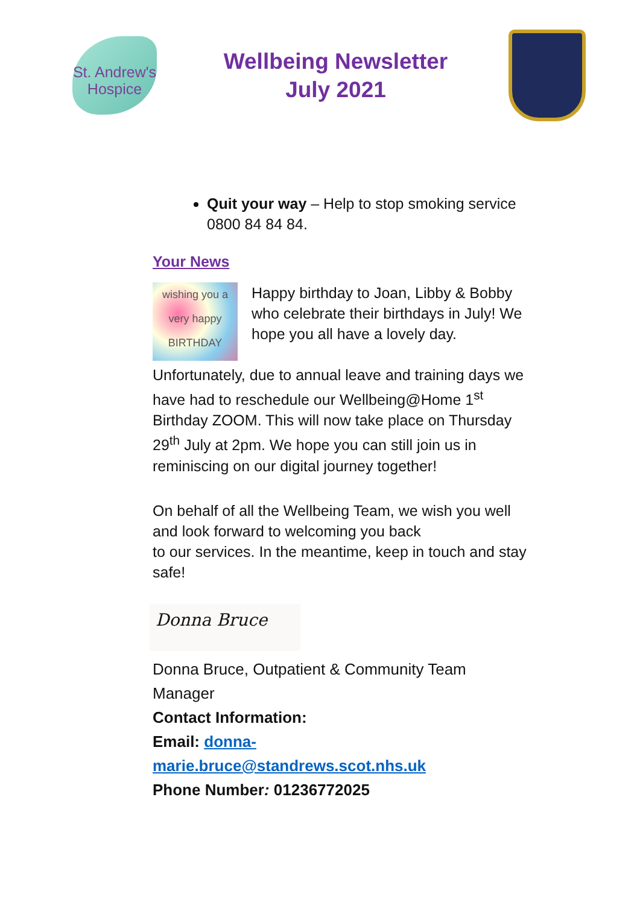St. Andrew's
Hospice
Wellbeing Newsletter
July 2021
Quit your way – Help to stop smoking service 0800 84 84 84.
Your News
wishing you a very happy BIRTHDAY
Happy birthday to Joan, Libby & Bobby who celebrate their birthdays in July! We hope you all have a lovely day.
Unfortunately, due to annual leave and training days we have had to reschedule our Wellbeing@Home 1<sup>st</sup> Birthday ZOOM. This will now take place on Thursday 29<sup>th</sup> July at 2pm. We hope you can still join us in reminiscing on our digital journey together!
On behalf of all the Wellbeing Team, we wish you well and look forward to welcoming you back
to our services. In the meantime, keep in touch and stay safe!
Donna Bruce
Donna Bruce, Outpatient & Community Team Manager
Contact Information:
Email: donna-
marie.bruce@standrews.scot.nhs.uk
Phone Number: 01236772025